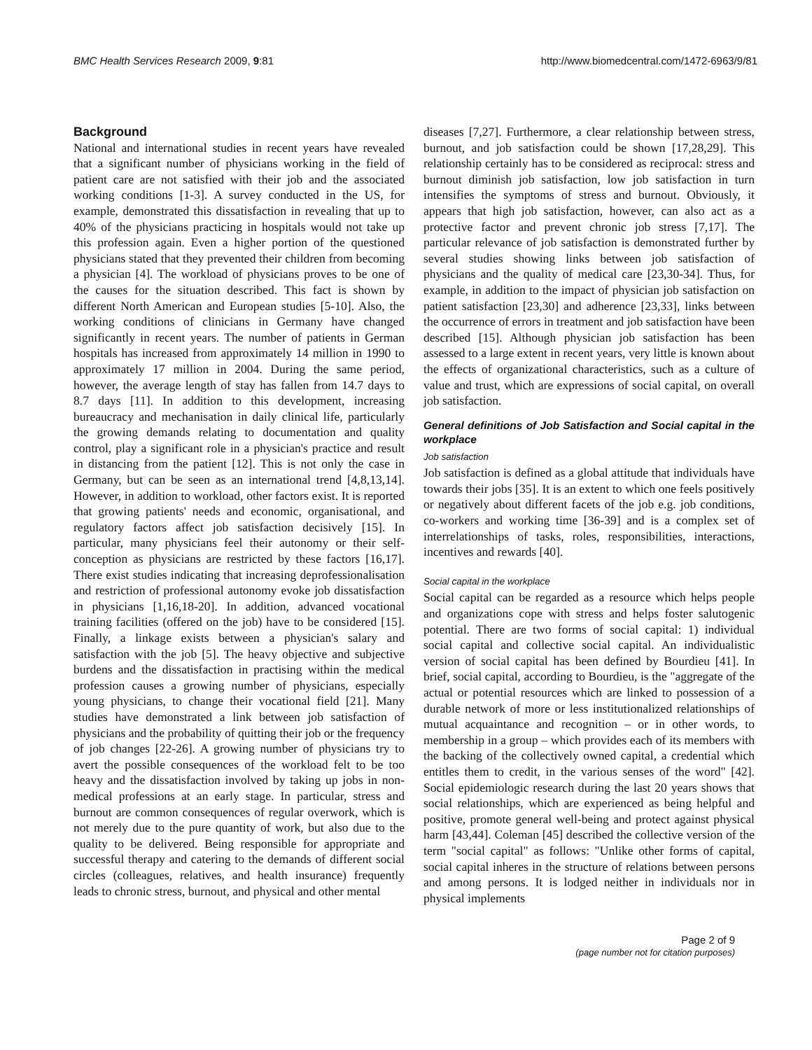BMC Health Services Research 2009, 9:81 http://www.biomedcentral.com/1472-6963/9/81
Background
National and international studies in recent years have revealed that a significant number of physicians working in the field of patient care are not satisfied with their job and the associated working conditions [1-3]. A survey conducted in the US, for example, demonstrated this dissatisfaction in revealing that up to 40% of the physicians practicing in hospitals would not take up this profession again. Even a higher portion of the questioned physicians stated that they prevented their children from becoming a physician [4]. The workload of physicians proves to be one of the causes for the situation described. This fact is shown by different North American and European studies [5-10]. Also, the working conditions of clinicians in Germany have changed significantly in recent years. The number of patients in German hospitals has increased from approximately 14 million in 1990 to approximately 17 million in 2004. During the same period, however, the average length of stay has fallen from 14.7 days to 8.7 days [11]. In addition to this development, increasing bureaucracy and mechanisation in daily clinical life, particularly the growing demands relating to documentation and quality control, play a significant role in a physician's practice and result in distancing from the patient [12]. This is not only the case in Germany, but can be seen as an international trend [4,8,13,14]. However, in addition to workload, other factors exist. It is reported that growing patients' needs and economic, organisational, and regulatory factors affect job satisfaction decisively [15]. In particular, many physicians feel their autonomy or their self-conception as physicians are restricted by these factors [16,17]. There exist studies indicating that increasing deprofessionalisation and restriction of professional autonomy evoke job dissatisfaction in physicians [1,16,18-20]. In addition, advanced vocational training facilities (offered on the job) have to be considered [15]. Finally, a linkage exists between a physician's salary and satisfaction with the job [5]. The heavy objective and subjective burdens and the dissatisfaction in practising within the medical profession causes a growing number of physicians, especially young physicians, to change their vocational field [21]. Many studies have demonstrated a link between job satisfaction of physicians and the probability of quitting their job or the frequency of job changes [22-26]. A growing number of physicians try to avert the possible consequences of the workload felt to be too heavy and the dissatisfaction involved by taking up jobs in non-medical professions at an early stage. In particular, stress and burnout are common consequences of regular overwork, which is not merely due to the pure quantity of work, but also due to the quality to be delivered. Being responsible for appropriate and successful therapy and catering to the demands of different social circles (colleagues, relatives, and health insurance) frequently leads to chronic stress, burnout, and physical and other mental
diseases [7,27]. Furthermore, a clear relationship between stress, burnout, and job satisfaction could be shown [17,28,29]. This relationship certainly has to be considered as reciprocal: stress and burnout diminish job satisfaction, low job satisfaction in turn intensifies the symptoms of stress and burnout. Obviously, it appears that high job satisfaction, however, can also act as a protective factor and prevent chronic job stress [7,17]. The particular relevance of job satisfaction is demonstrated further by several studies showing links between job satisfaction of physicians and the quality of medical care [23,30-34]. Thus, for example, in addition to the impact of physician job satisfaction on patient satisfaction [23,30] and adherence [23,33], links between the occurrence of errors in treatment and job satisfaction have been described [15]. Although physician job satisfaction has been assessed to a large extent in recent years, very little is known about the effects of organizational characteristics, such as a culture of value and trust, which are expressions of social capital, on overall job satisfaction.
General definitions of Job Satisfaction and Social capital in the workplace
Job satisfaction
Job satisfaction is defined as a global attitude that individuals have towards their jobs [35]. It is an extent to which one feels positively or negatively about different facets of the job e.g. job conditions, co-workers and working time [36-39] and is a complex set of interrelationships of tasks, roles, responsibilities, interactions, incentives and rewards [40].
Social capital in the workplace
Social capital can be regarded as a resource which helps people and organizations cope with stress and helps foster salutogenic potential. There are two forms of social capital: 1) individual social capital and collective social capital. An individualistic version of social capital has been defined by Bourdieu [41]. In brief, social capital, according to Bourdieu, is the "aggregate of the actual or potential resources which are linked to possession of a durable network of more or less institutionalized relationships of mutual acquaintance and recognition – or in other words, to membership in a group – which provides each of its members with the backing of the collectively owned capital, a credential which entitles them to credit, in the various senses of the word" [42]. Social epidemiologic research during the last 20 years shows that social relationships, which are experienced as being helpful and positive, promote general well-being and protect against physical harm [43,44]. Coleman [45] described the collective version of the term "social capital" as follows: "Unlike other forms of capital, social capital inheres in the structure of relations between persons and among persons. It is lodged neither in individuals nor in physical implements
Page 2 of 9
(page number not for citation purposes)